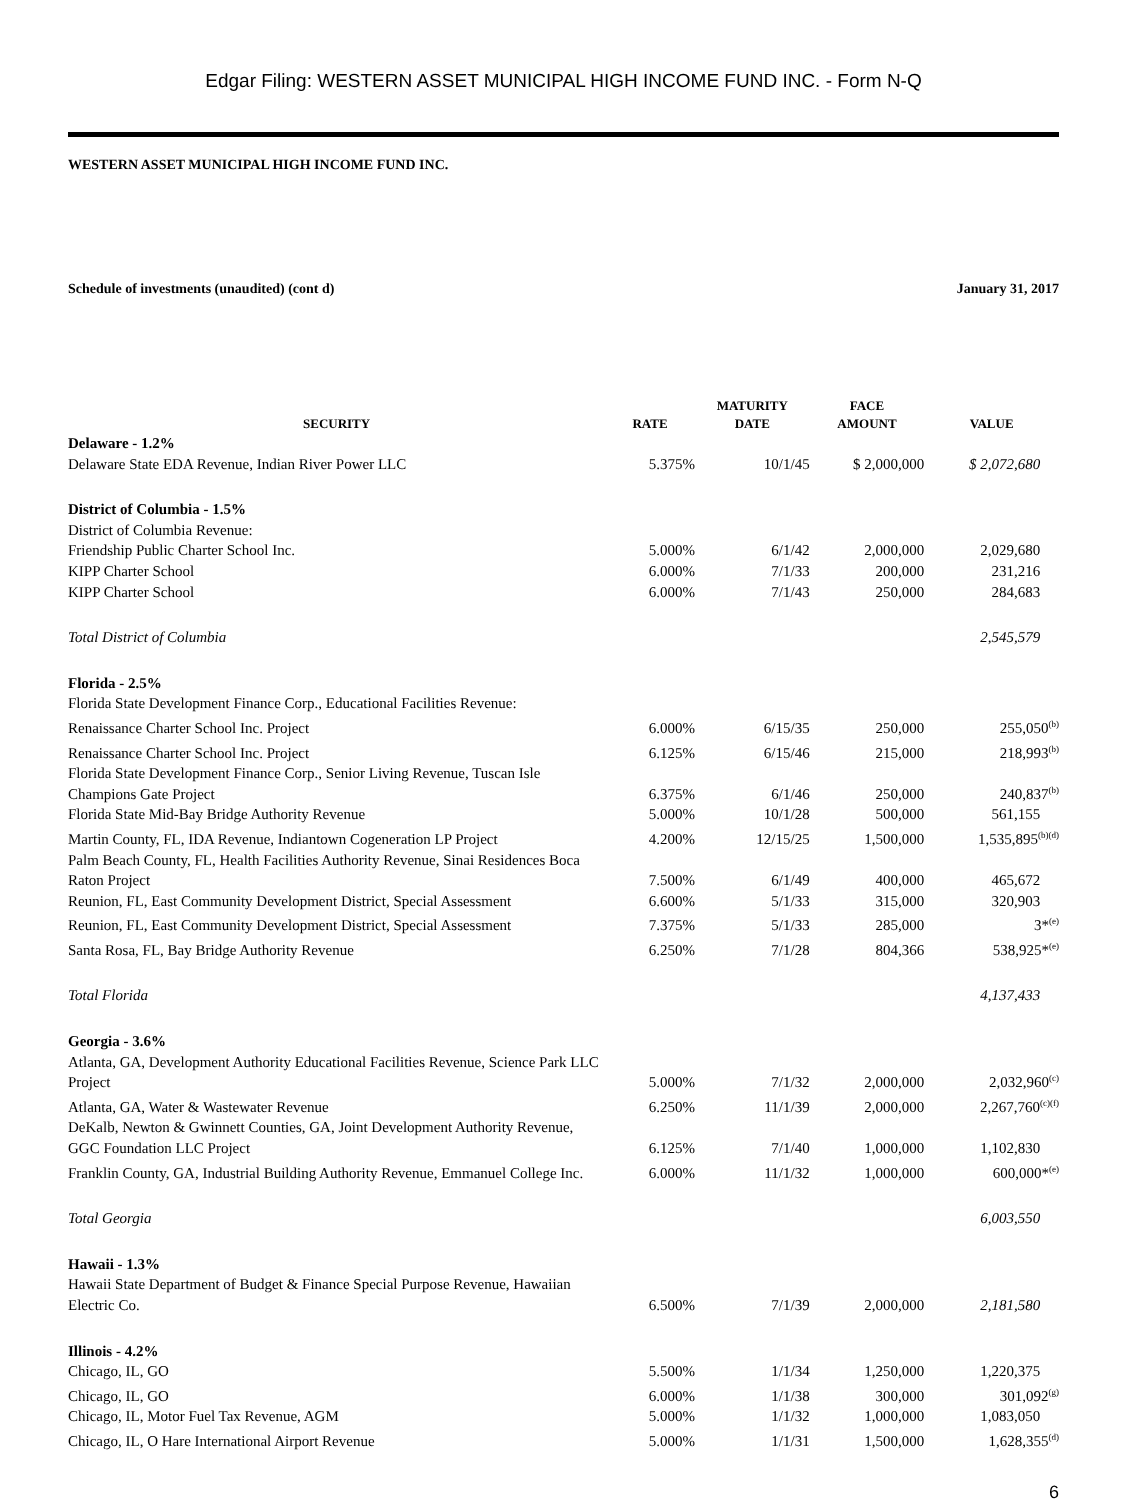Edgar Filing: WESTERN ASSET MUNICIPAL HIGH INCOME FUND INC. - Form N-Q
WESTERN ASSET MUNICIPAL HIGH INCOME FUND INC.
Schedule of investments (unaudited) (cont d) January 31, 2017
| SECURITY | RATE | MATURITY DATE | FACE AMOUNT | VALUE |
| --- | --- | --- | --- | --- |
| Delaware - 1.2% | | | | |
| Delaware State EDA Revenue, Indian River Power LLC | 5.375% | 10/1/45 | $ 2,000,000 | $ 2,072,680 |
| District of Columbia - 1.5% | | | | |
| District of Columbia Revenue: | | | | |
| Friendship Public Charter School Inc. | 5.000% | 6/1/42 | 2,000,000 | 2,029,680 |
| KIPP Charter School | 6.000% | 7/1/33 | 200,000 | 231,216 |
| KIPP Charter School | 6.000% | 7/1/43 | 250,000 | 284,683 |
| Total District of Columbia | | | | 2,545,579 |
| Florida - 2.5% | | | | |
| Florida State Development Finance Corp., Educational Facilities Revenue: | | | | |
| Renaissance Charter School Inc. Project | 6.000% | 6/15/35 | 250,000 | 255,050<sup>(b)</sup> |
| Renaissance Charter School Inc. Project | 6.125% | 6/15/46 | 215,000 | 218,993<sup>(b)</sup> |
| Florida State Development Finance Corp., Senior Living Revenue, Tuscan Isle Champions Gate Project | 6.375% | 6/1/46 | 250,000 | 240,837<sup>(b)</sup> |
| Florida State Mid-Bay Bridge Authority Revenue | 5.000% | 10/1/28 | 500,000 | 561,155 |
| Martin County, FL, IDA Revenue, Indiantown Cogeneration LP Project | 4.200% | 12/15/25 | 1,500,000 | 1,535,895<sup>(b)(d)</sup> |
| Palm Beach County, FL, Health Facilities Authority Revenue, Sinai Residences Boca Raton Project | 7.500% | 6/1/49 | 400,000 | 465,672 |
| Reunion, FL, East Community Development District, Special Assessment | 6.600% | 5/1/33 | 315,000 | 320,903 |
| Reunion, FL, East Community Development District, Special Assessment | 7.375% | 5/1/33 | 285,000 | 3*<sup>(e)</sup> |
| Santa Rosa, FL, Bay Bridge Authority Revenue | 6.250% | 7/1/28 | 804,366 | 538,925*<sup>(e)</sup> |
| Total Florida | | | | 4,137,433 |
| Georgia - 3.6% | | | | |
| Atlanta, GA, Development Authority Educational Facilities Revenue, Science Park LLC Project | 5.000% | 7/1/32 | 2,000,000 | 2,032,960<sup>(c)</sup> |
| Atlanta, GA, Water & Wastewater Revenue | 6.250% | 11/1/39 | 2,000,000 | 2,267,760<sup>(c)(f)</sup> |
| DeKalb, Newton & Gwinnett Counties, GA, Joint Development Authority Revenue, GGC Foundation LLC Project | 6.125% | 7/1/40 | 1,000,000 | 1,102,830 |
| Franklin County, GA, Industrial Building Authority Revenue, Emmanuel College Inc. | 6.000% | 11/1/32 | 1,000,000 | 600,000*<sup>(e)</sup> |
| Total Georgia | | | | 6,003,550 |
| Hawaii - 1.3% | | | | |
| Hawaii State Department of Budget & Finance Special Purpose Revenue, Hawaiian Electric Co. | 6.500% | 7/1/39 | 2,000,000 | 2,181,580 |
| Illinois - 4.2% | | | | |
| Chicago, IL, GO | 5.500% | 1/1/34 | 1,250,000 | 1,220,375 |
| Chicago, IL, GO | 6.000% | 1/1/38 | 300,000 | 301,092<sup>(g)</sup> |
| Chicago, IL, Motor Fuel Tax Revenue, AGM | 5.000% | 1/1/32 | 1,000,000 | 1,083,050 |
| Chicago, IL, O Hare International Airport Revenue | 5.000% | 1/1/31 | 1,500,000 | 1,628,355<sup>(d)</sup> |
6